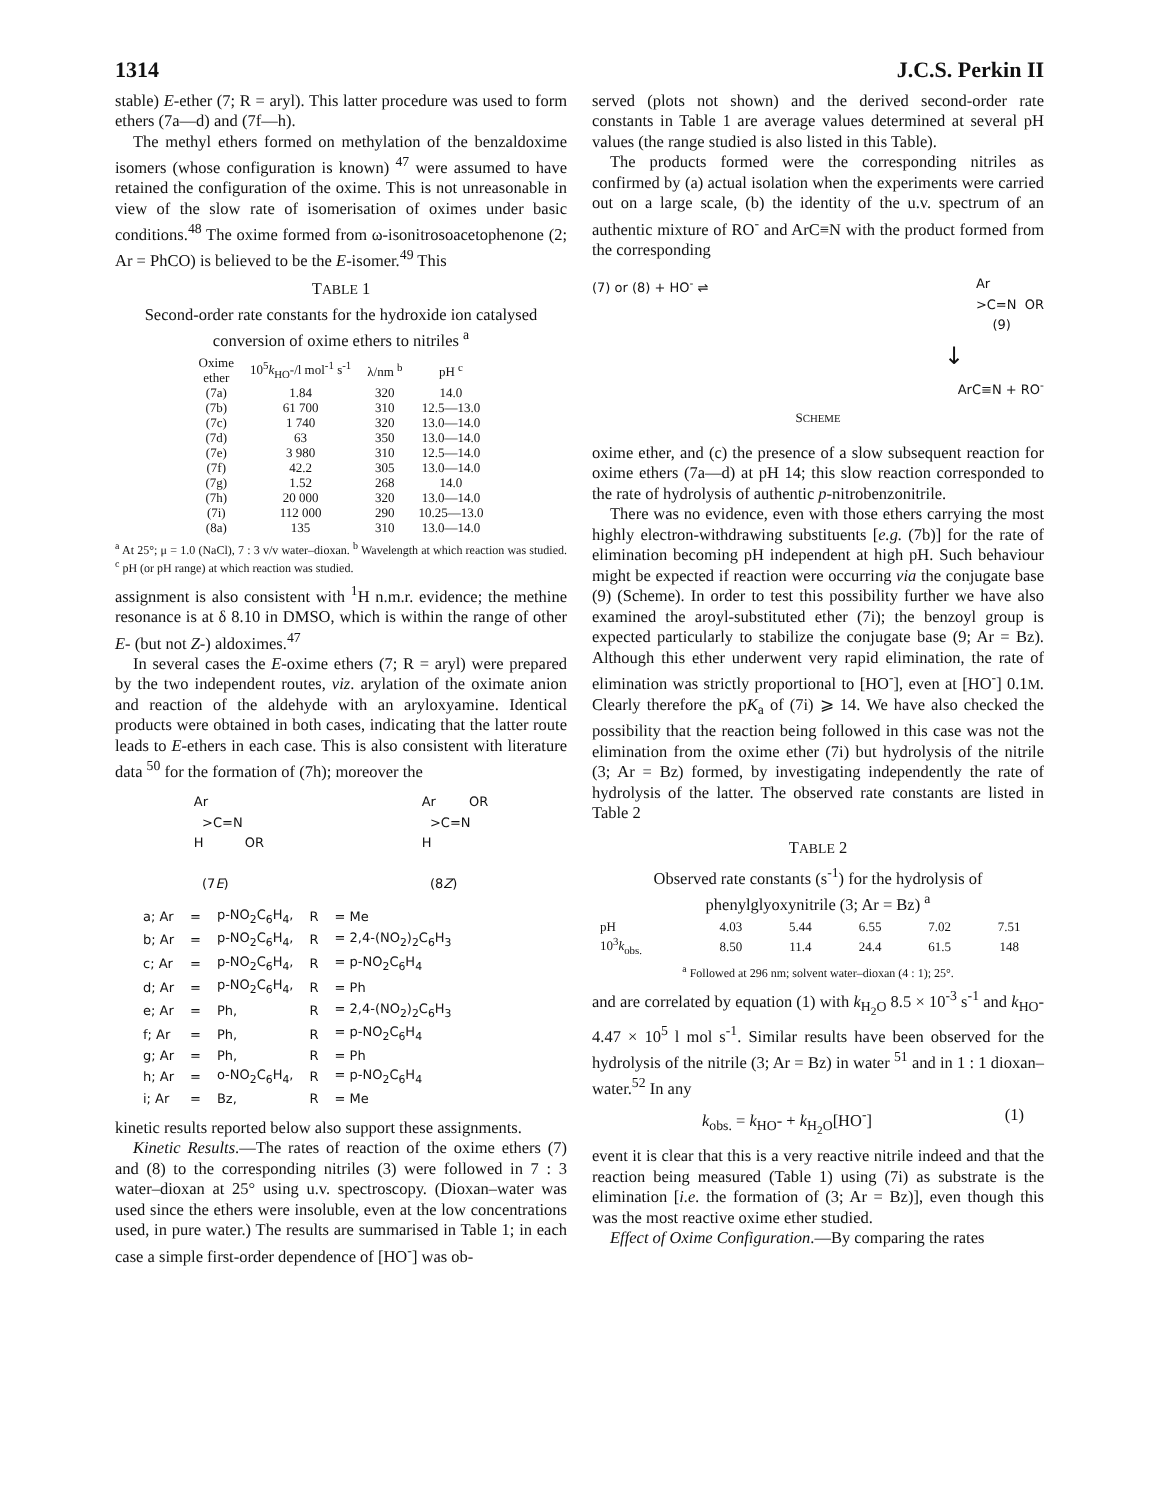1314 J.C.S. Perkin II
stable) E-ether (7; R = aryl). This latter procedure was used to form ethers (7a—d) and (7f—h).
The methyl ethers formed on methylation of the benzaldoxime isomers (whose configuration is known) <sup>47</sup> were assumed to have retained the configuration of the oxime. This is not unreasonable in view of the slow rate of isomerisation of oximes under basic conditions.<sup>48</sup> The oxime formed from ω-isonitrosoacetophenone (2; Ar = PhCO) is believed to be the E-isomer.<sup>49</sup> This
TABLE 1
Second-order rate constants for the hydroxide ion catalysed conversion of oxime ethers to nitriles <sup>a</sup>
| Oxime ether | 10<sup>5</sup> k<sub>HO</sub>-/l mol<sup>-1</sup> s<sup>-1</sup> | λ/nm <sup>b</sup> | pH <sup>c</sup> |
| --- | --- | --- | --- |
| (7a) | 1.84 | 320 | 14.0 |
| (7b) | 61 700 | 310 | 12.5—13.0 |
| (7c) | 1 740 | 320 | 13.0—14.0 |
| (7d) | 63 | 350 | 13.0—14.0 |
| (7e) | 3 980 | 310 | 12.5—14.0 |
| (7f) | 42.2 | 305 | 13.0—14.0 |
| (7g) | 1.52 | 268 | 14.0 |
| (7h) | 20 000 | 320 | 13.0—14.0 |
| (7i) | 112 000 | 290 | 10.25—13.0 |
| (8a) | 135 | 310 | 13.0—14.0 |
<sup>a</sup> At 25°; μ = 1.0 (NaCl), 7 : 3 v/v water–dioxan. <sup>b</sup> Wavelength at which reaction was studied. <sup>c</sup> pH (or pH range) at which reaction was studied.
assignment is also consistent with <sup>1</sup>H n.m.r. evidence; the methine resonance is at δ 8.10 in DMSO, which is within the range of other E- (but not Z-) aldoximes.<sup>47</sup>
In several cases the E-oxime ethers (7; R = aryl) were prepared by the two independent routes, viz. arylation of the oximate anion and reaction of the aldehyde with an aryloxyamine. Identical products were obtained in both cases, indicating that the latter route leads to E-ethers in each case. This is also consistent with literature data <sup>50</sup> for the formation of (7h); moreover the
Ar
>C=N
H OR
(7E)
Ar OR
>C=N
H
(8Z)
| a; Ar | = | p-NO<sub>2</sub>C<sub>6</sub>H<sub>4</sub>, | R | = Me |
| b; Ar | = | p-NO<sub>2</sub>C<sub>6</sub>H<sub>4</sub>, | R | = 2,4-(NO<sub>2</sub>)<sub>2</sub>C<sub>6</sub>H<sub>3</sub> |
| c; Ar | = | p-NO<sub>2</sub>C<sub>6</sub>H<sub>4</sub>, | R | = p-NO<sub>2</sub>C<sub>6</sub>H<sub>4</sub> |
| d; Ar | = | p-NO<sub>2</sub>C<sub>6</sub>H<sub>4</sub>, | R | = Ph |
| e; Ar | = | Ph, | R | = 2,4-(NO<sub>2</sub>)<sub>2</sub>C<sub>6</sub>H<sub>3</sub> |
| f; Ar | = | Ph, | R | = p-NO<sub>2</sub>C<sub>6</sub>H<sub>4</sub> |
| g; Ar | = | Ph, | R | = Ph |
| h; Ar | = | o-NO<sub>2</sub>C<sub>6</sub>H<sub>4</sub>, | R | = p-NO<sub>2</sub>C<sub>6</sub>H<sub>4</sub> |
| i; Ar | = | Bz, | R | = Me |
kinetic results reported below also support these assignments.
Kinetic Results.—The rates of reaction of the oxime ethers (7) and (8) to the corresponding nitriles (3) were followed in 7 : 3 water–dioxan at 25° using u.v. spectroscopy. (Dioxan–water was used since the ethers were insoluble, even at the low concentrations used, in pure water.) The results are summarised in Table 1; in each case a simple first-order dependence of [HO<sup>-</sup>] was ob-
served (plots not shown) and the derived second-order rate constants in Table 1 are average values determined at several pH values (the range studied is also listed in this Table).
The products formed were the corresponding nitriles as confirmed by (a) actual isolation when the experiments were carried out on a large scale, (b) the identity of the u.v. spectrum of an authentic mixture of RO<sup>-</sup> and ArC≡N with the product formed from the corresponding
(7) or (8) + HO<sup>-</sup> ⇌ Ar
>C=N OR
(9)
↓
ArC≡N + RO<sup>-</sup>
SCHEME
oxime ether, and (c) the presence of a slow subsequent reaction for oxime ethers (7a—d) at pH 14; this slow reaction corresponded to the rate of hydrolysis of authentic p-nitrobenzonitrile.
There was no evidence, even with those ethers carrying the most highly electron-withdrawing substituents [e.g. (7b)] for the rate of elimination becoming pH independent at high pH. Such behaviour might be expected if reaction were occurring via the conjugate base (9) (Scheme). In order to test this possibility further we have also examined the aroyl-substituted ether (7i); the benzoyl group is expected particularly to stabilize the conjugate base (9; Ar = Bz). Although this ether underwent very rapid elimination, the rate of elimination was strictly proportional to [HO<sup>-</sup>], even at [HO<sup>-</sup>] 0.1M. Clearly therefore the pK<sub>a</sub> of (7i) ⩾ 14. We have also checked the possibility that the reaction being followed in this case was not the elimination from the oxime ether (7i) but hydrolysis of the nitrile (3; Ar = Bz) formed, by investigating independently the rate of hydrolysis of the latter. The observed rate constants are listed in Table 2
TABLE 2
Observed rate constants (s<sup>-1</sup>) for the hydrolysis of phenylglyoxynitrile (3; Ar = Bz) <sup>a</sup>
| pH | 4.03 | 5.44 | 6.55 | 7.02 | 7.51 |
| 10<sup>3</sup> k<sub>obs.</sub> | 8.50 | 11.4 | 24.4 | 61.5 | 148 |
<sup>a</sup> Followed at 296 nm; solvent water–dioxan (4 : 1); 25°.
and are correlated by equation (1) with k<sub>H<sub>2</sub>O</sub> 8.5 × 10<sup>-3</sup> s<sup>-1</sup> and k<sub>HO</sub>- 4.47 × 10<sup>5</sup> l mol s<sup>-1</sup>. Similar results have been observed for the hydrolysis of the nitrile (3; Ar = Bz) in water <sup>51</sup> and in 1 : 1 dioxan–water.<sup>52</sup> In any
k<sub>obs.</sub> = k<sub>HO</sub>- + k<sub>H<sub>2</sub>O</sub>[HO<sup>-</sup>] (1)
event it is clear that this is a very reactive nitrile indeed and that the reaction being measured (Table 1) using (7i) as substrate is the elimination [i.e. the formation of (3; Ar = Bz)], even though this was the most reactive oxime ether studied.
Effect of Oxime Configuration.—By comparing the rates